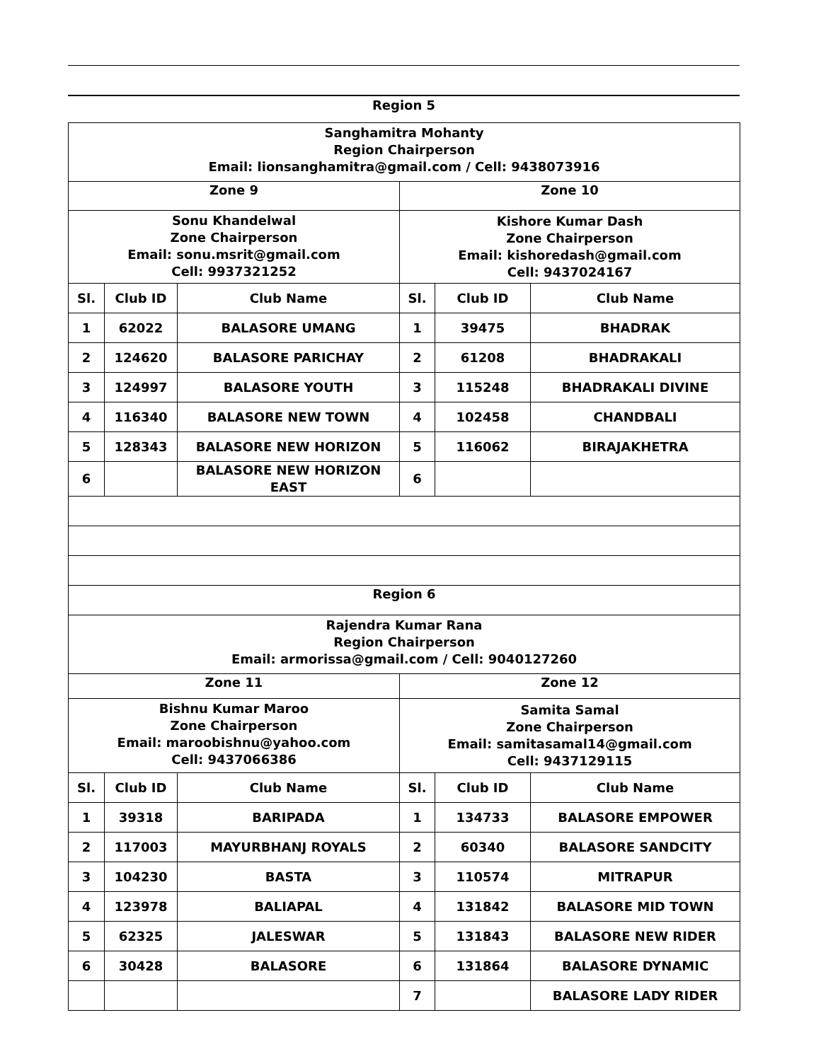Region 5
| Sanghamitra Mohanty Region Chairperson Email: lionsanghamitra@gmail.com / Cell: 9438073916 | | | | | |
| Zone 9 | | | Zone 10 | | |
| Sonu Khandelwal Zone Chairperson Email: sonu.msrit@gmail.com Cell: 9937321252 | | | Kishore Kumar Dash Zone Chairperson Email: kishoredash@gmail.com Cell: 9437024167 | | |
| Sl. | Club ID | Club Name | Sl. | Club ID | Club Name |
| 1 | 62022 | BALASORE UMANG | 1 | 39475 | BHADRAK |
| 2 | 124620 | BALASORE PARICHAY | 2 | 61208 | BHADRAKALI |
| 3 | 124997 | BALASORE YOUTH | 3 | 115248 | BHADRAKALI DIVINE |
| 4 | 116340 | BALASORE NEW TOWN | 4 | 102458 | CHANDBALI |
| 5 | 128343 | BALASORE NEW HORIZON | 5 | 116062 | BIRAJAKHETRA |
| 6 | | BALASORE NEW HORIZON EAST | 6 | | |
| Region 6 | | | | | |
| Rajendra Kumar Rana Region Chairperson Email: armorissa@gmail.com / Cell: 9040127260 | | | | | |
| Zone 11 | | | Zone 12 | | |
| Bishnu Kumar Maroo Zone Chairperson Email: maroobishnu@yahoo.com Cell: 9437066386 | | | Samita Samal Zone Chairperson Email: samitasamal14@gmail.com Cell: 9437129115 | | |
| Sl. | Club ID | Club Name | Sl. | Club ID | Club Name |
| 1 | 39318 | BARIPADA | 1 | 134733 | BALASORE EMPOWER |
| 2 | 117003 | MAYURBHANJ ROYALS | 2 | 60340 | BALASORE SANDCITY |
| 3 | 104230 | BASTA | 3 | 110574 | MITRAPUR |
| 4 | 123978 | BALIAPAL | 4 | 131842 | BALASORE MID TOWN |
| 5 | 62325 | JALESWAR | 5 | 131843 | BALASORE NEW RIDER |
| 6 | 30428 | BALASORE | 6 | 131864 | BALASORE DYNAMIC |
| | | | 7 | | BALASORE LADY RIDER |